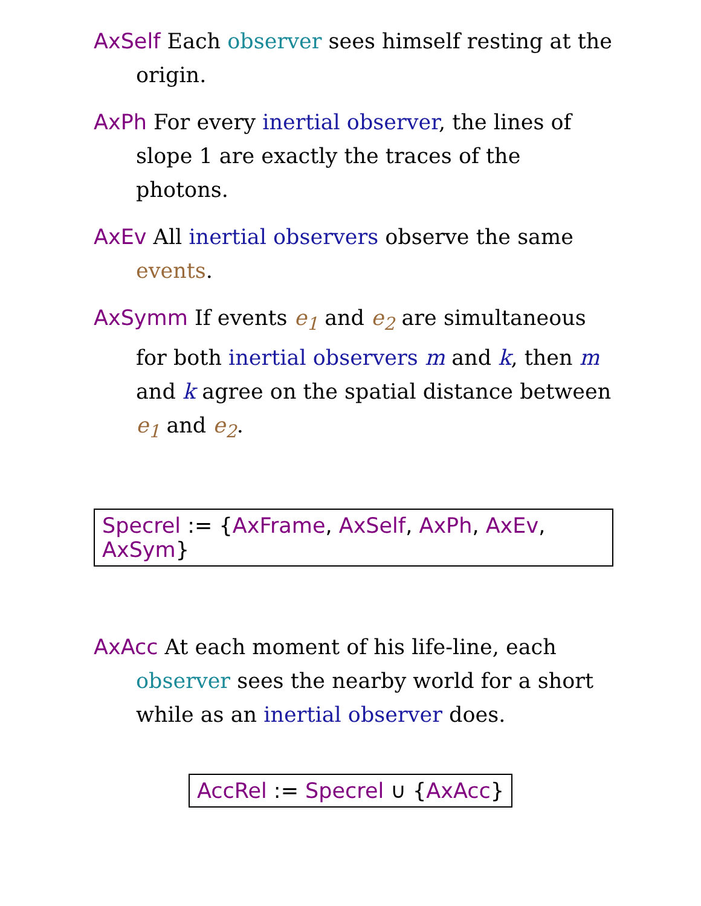AxSelf Each observer sees himself resting at the origin.
AxPh For every inertial observer, the lines of slope 1 are exactly the traces of the photons.
AxEv All inertial observers observe the same events.
AxSymm If events e<sub>1</sub> and e<sub>2</sub> are simultaneous for both inertial observers m and k, then m and k agree on the spatial distance between e<sub>1</sub> and e<sub>2</sub>.
Specrel := {AxFrame, AxSelf, AxPh, AxEv, AxSym}
AxAcc At each moment of his life-line, each observer sees the nearby world for a short while as an inertial observer does.
AccRel := Specrel ∪ {AxAcc}